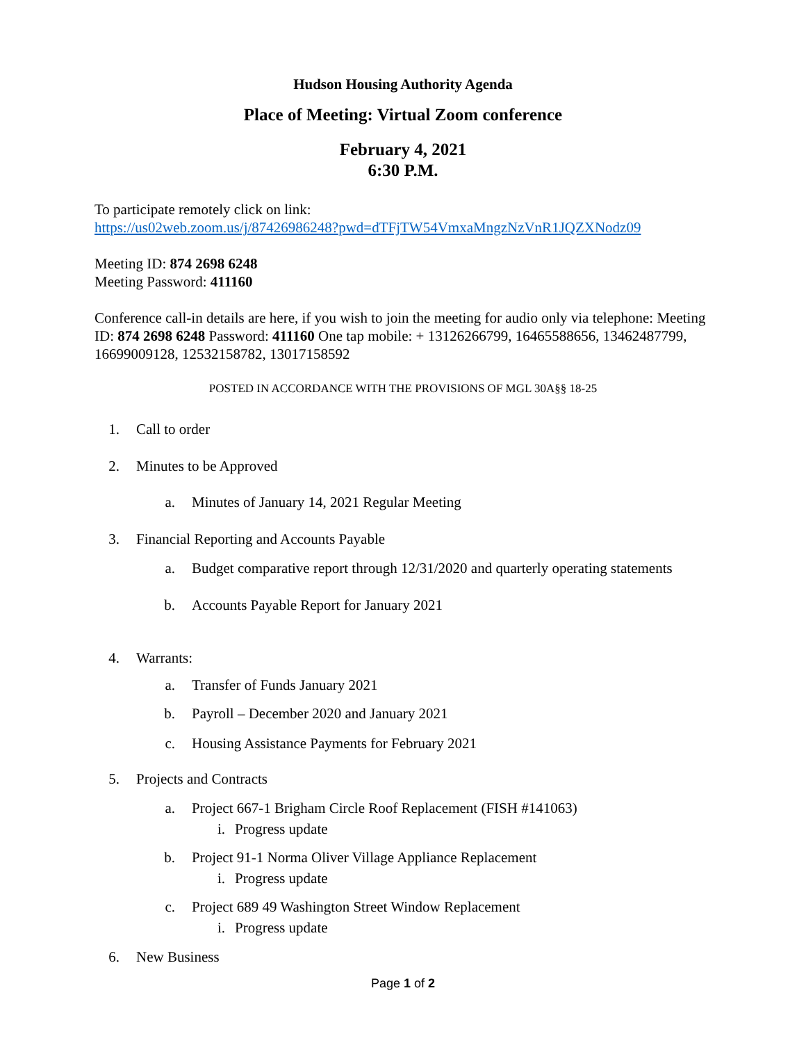Hudson Housing Authority Agenda
Place of Meeting: Virtual Zoom conference
February 4, 2021
6:30 P.M.
To participate remotely click on link:
https://us02web.zoom.us/j/87426986248?pwd=dTFjTW54VmxaMngzNzVnR1JQZXNodz09
Meeting ID: 874 2698 6248
Meeting Password: 411160
Conference call-in details are here, if you wish to join the meeting for audio only via telephone: Meeting ID: 874 2698 6248 Password: 411160 One tap mobile: + 13126266799, 16465588656, 13462487799, 16699009128, 12532158782, 13017158592
POSTED IN ACCORDANCE WITH THE PROVISIONS OF MGL 30A§§ 18-25
1. Call to order
2. Minutes to be Approved
a. Minutes of January 14, 2021 Regular Meeting
3. Financial Reporting and Accounts Payable
a. Budget comparative report through 12/31/2020 and quarterly operating statements
b. Accounts Payable Report for January 2021
4. Warrants:
a. Transfer of Funds January 2021
b. Payroll – December 2020 and January 2021
c. Housing Assistance Payments for February 2021
5. Projects and Contracts
a. Project 667-1 Brigham Circle Roof Replacement (FISH #141063)
i. Progress update
b. Project 91-1 Norma Oliver Village Appliance Replacement
i. Progress update
c. Project 689 49 Washington Street Window Replacement
i. Progress update
6. New Business
Page 1 of 2